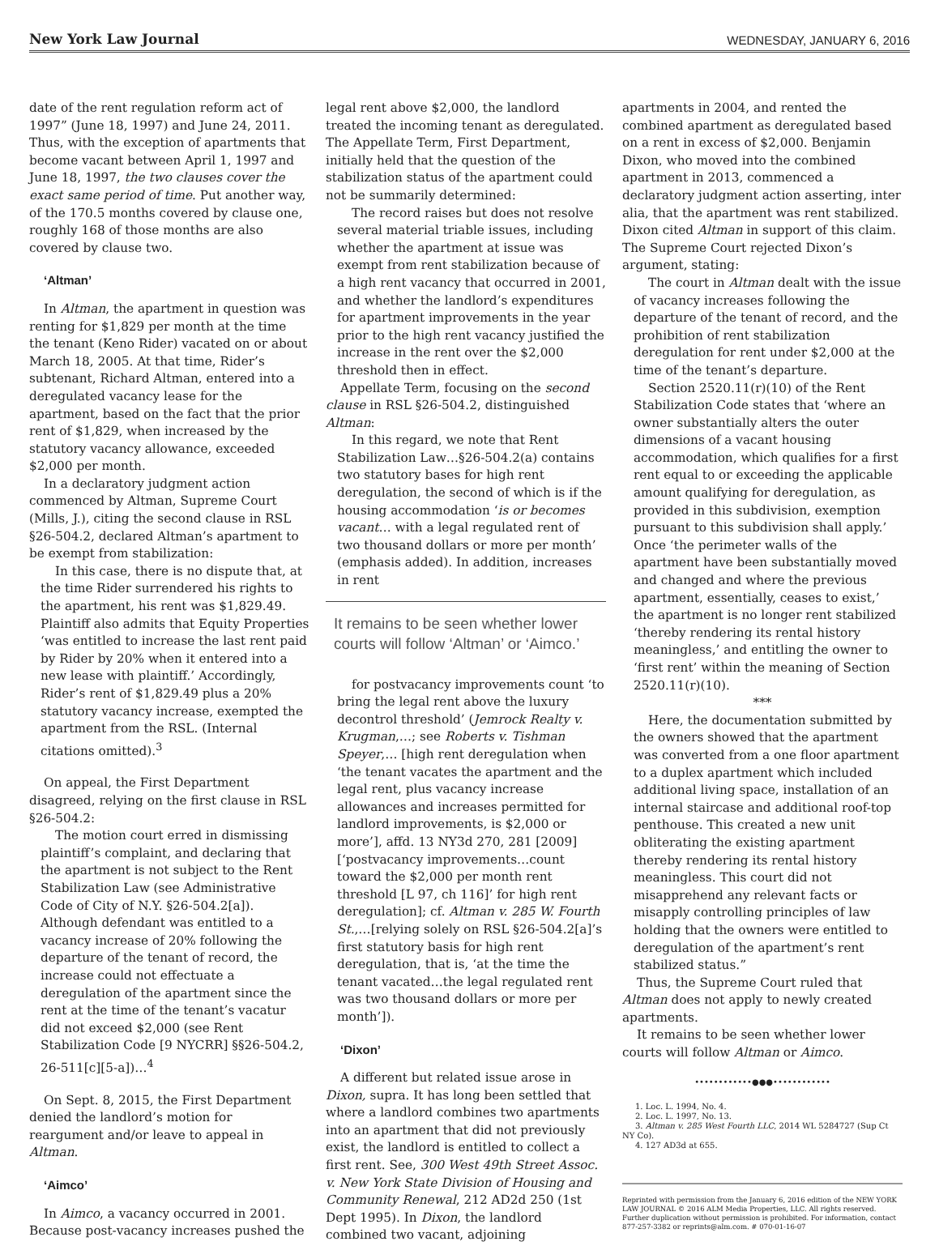New York Law Journal WEDNESDAY, JANUARY 6, 2016
date of the rent regulation reform act of 1997” (June 18, 1997) and June 24, 2011. Thus, with the exception of apartments that become vacant between April 1, 1997 and June 18, 1997, the two clauses cover the exact same period of time. Put another way, of the 170.5 months covered by clause one, roughly 168 of those months are also covered by clause two.
‘Altman’
In Altman, the apartment in question was renting for $1,829 per month at the time the tenant (Keno Rider) vacated on or about March 18, 2005. At that time, Rider’s subtenant, Richard Altman, entered into a deregulated vacancy lease for the apartment, based on the fact that the prior rent of $1,829, when increased by the statutory vacancy allowance, exceeded $2,000 per month.
In a declaratory judgment action commenced by Altman, Supreme Court (Mills, J.), citing the second clause in RSL §26-504.2, declared Altman’s apartment to be exempt from stabilization:
In this case, there is no dispute that, at the time Rider surrendered his rights to the apartment, his rent was $1,829.49. Plaintiff also admits that Equity Properties ‘was entitled to increase the last rent paid by Rider by 20% when it entered into a new lease with plaintiff.’ Accordingly, Rider’s rent of $1,829.49 plus a 20% statutory vacancy increase, exempted the apartment from the RSL. (Internal citations omitted).<sup>3</sup>
On appeal, the First Department disagreed, relying on the first clause in RSL §26-504.2:
The motion court erred in dismissing plaintiff’s complaint, and declaring that the apartment is not subject to the Rent Stabilization Law (see Administrative Code of City of N.Y. §26-504.2[a]). Although defendant was entitled to a vacancy increase of 20% following the departure of the tenant of record, the increase could not effectuate a deregulation of the apartment since the rent at the time of the tenant’s vacatur did not exceed $2,000 (see Rent Stabilization Code [9 NYCRR] §§26-504.2, 26-511[c][5-a])…<sup>4</sup>
On Sept. 8, 2015, the First Department denied the landlord’s motion for reargument and/or leave to appeal in Altman.
‘Aimco’
In Aimco, a vacancy occurred in 2001. Because post-vacancy increases pushed the
legal rent above $2,000, the landlord treated the incoming tenant as deregulated. The Appellate Term, First Department, initially held that the question of the stabilization status of the apartment could not be summarily determined:
The record raises but does not resolve several material triable issues, including whether the apartment at issue was exempt from rent stabilization because of a high rent vacancy that occurred in 2001, and whether the landlord’s expenditures for apartment improvements in the year prior to the high rent vacancy justified the increase in the rent over the $2,000 threshold then in effect.
Appellate Term, focusing on the second clause in RSL §26-504.2, distinguished Altman:
In this regard, we note that Rent Stabilization Law…§26-504.2(a) contains two statutory bases for high rent deregulation, the second of which is if the housing accommodation ‘is or becomes vacant… with a legal regulated rent of two thousand dollars or more per month’ (emphasis added). In addition, increases in rent
It remains to be seen whether lower courts will follow ‘Altman’ or ‘Aimco.’
for postvacancy improvements count ‘to bring the legal rent above the luxury decontrol threshold’ (Jemrock Realty v. Krugman,…; see Roberts v. Tishman Speyer,… [high rent deregulation when ‘the tenant vacates the apartment and the legal rent, plus vacancy increase allowances and increases permitted for landlord improvements, is $2,000 or more’], affd. 13 NY3d 270, 281 [2009] [‘postvacancy improvements…count toward the $2,000 per month rent threshold [L 97, ch 116]’ for high rent deregulation]; cf. Altman v. 285 W. Fourth St.,…[relying solely on RSL §26-504.2[a]’s first statutory basis for high rent deregulation, that is, ‘at the time the tenant vacated…the legal regulated rent was two thousand dollars or more per month’]).
‘Dixon’
A different but related issue arose in Dixon, supra. It has long been settled that where a landlord combines two apartments into an apartment that did not previously exist, the landlord is entitled to collect a first rent. See, 300 West 49th Street Assoc. v. New York State Division of Housing and Community Renewal, 212 AD2d 250 (1st Dept 1995). In Dixon, the landlord combined two vacant, adjoining
apartments in 2004, and rented the combined apartment as deregulated based on a rent in excess of $2,000. Benjamin Dixon, who moved into the combined apartment in 2013, commenced a declaratory judgment action asserting, inter alia, that the apartment was rent stabilized. Dixon cited Altman in support of this claim. The Supreme Court rejected Dixon’s argument, stating:
The court in Altman dealt with the issue of vacancy increases following the departure of the tenant of record, and the prohibition of rent stabilization deregulation for rent under $2,000 at the time of the tenant’s departure.
Section 2520.11(r)(10) of the Rent Stabilization Code states that ‘where an owner substantially alters the outer dimensions of a vacant housing accommodation, which qualifies for a first rent equal to or exceeding the applicable amount qualifying for deregulation, as provided in this subdivision, exemption pursuant to this subdivision shall apply.’ Once ‘the perimeter walls of the apartment have been substantially moved and changed and where the previous apartment, essentially, ceases to exist,’ the apartment is no longer rent stabilized ‘thereby rendering its rental history meaningless,’ and entitling the owner to ‘first rent’ within the meaning of Section 2520.11(r)(10).
***
Here, the documentation submitted by the owners showed that the apartment was converted from a one floor apartment to a duplex apartment which included additional living space, installation of an internal staircase and additional roof-top penthouse. This created a new unit obliterating the existing apartment thereby rendering its rental history meaningless. This court did not misapprehend any relevant facts or misapply controlling principles of law holding that the owners were entitled to deregulation of the apartment’s rent stabilized status.”
Thus, the Supreme Court ruled that Altman does not apply to newly created apartments.
It remains to be seen whether lower courts will follow Altman or Aimco.
••••••••••••●●●••••••••••••
1. Loc. L. 1994, No. 4.
2. Loc. L. 1997, No. 13.
3. Altman v. 285 West Fourth LLC, 2014 WL 5284727 (Sup Ct NY Co).
4. 127 AD3d at 655.
Reprinted with permission from the January 6, 2016 edition of the NEW YORK LAW JOURNAL © 2016 ALM Media Properties, LLC. All rights reserved. Further duplication without permission is prohibited. For information, contact 877-257-3382 or reprints@alm.com. # 070-01-16-07